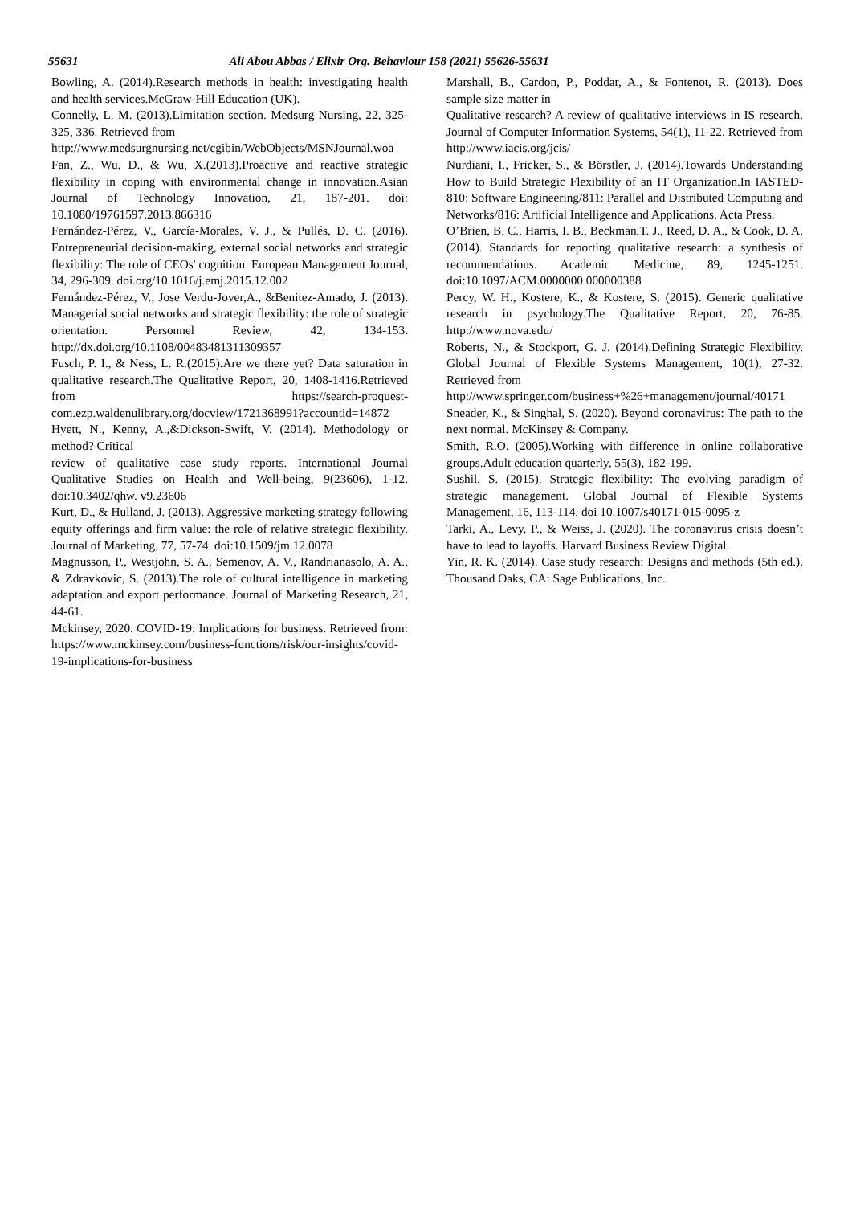55631 Ali Abou Abbas / Elixir Org. Behaviour 158 (2021) 55626-55631
Bowling, A. (2014).Research methods in health: investigating health and health services.McGraw-Hill Education (UK).
Connelly, L. M. (2013).Limitation section. Medsurg Nursing, 22, 325-325, 336. Retrieved from
http://www.medsurgnursing.net/cgibin/WebObjects/MSNJournal.woa
Fan, Z., Wu, D., & Wu, X.(2013).Proactive and reactive strategic flexibility in coping with environmental change in innovation.Asian Journal of Technology Innovation, 21, 187-201. doi: 10.1080/19761597.2013.866316
Fernández-Pérez, V., García-Morales, V. J., & Pullés, D. C. (2016). Entrepreneurial decision-making, external social networks and strategic flexibility: The role of CEOs' cognition. European Management Journal, 34, 296-309. doi.org/10.1016/j.emj.2015.12.002
Fernández-Pérez, V., Jose Verdu-Jover,A., &Benitez-Amado, J. (2013). Managerial social networks and strategic flexibility: the role of strategic orientation. Personnel Review, 42, 134-153. http://dx.doi.org/10.1108/00483481311309357
Fusch, P. I., & Ness, L. R.(2015).Are we there yet? Data saturation in qualitative research.The Qualitative Report, 20, 1408-1416.Retrieved from https://search-proquest-com.ezp.waldenulibrary.org/docview/1721368991?accountid=14872
Hyett, N., Kenny, A.,&Dickson-Swift, V. (2014). Methodology or method? Critical
review of qualitative case study reports. International Journal Qualitative Studies on Health and Well-being, 9(23606), 1-12. doi:10.3402/qhw. v9.23606
Kurt, D., & Hulland, J. (2013). Aggressive marketing strategy following equity offerings and firm value: the role of relative strategic flexibility. Journal of Marketing, 77, 57-74. doi:10.1509/jm.12.0078
Magnusson, P., Westjohn, S. A., Semenov, A. V., Randrianasolo, A. A., & Zdravkovic, S. (2013).The role of cultural intelligence in marketing adaptation and export performance. Journal of Marketing Research, 21, 44-61.
Mckinsey, 2020. COVID-19: Implications for business. Retrieved from: https://www.mckinsey.com/business-functions/risk/our-insights/covid-19-implications-for-business
Marshall, B., Cardon, P., Poddar, A., & Fontenot, R. (2013). Does sample size matter in
Qualitative research? A review of qualitative interviews in IS research. Journal of Computer Information Systems, 54(1), 11-22. Retrieved from http://www.iacis.org/jcis/
Nurdiani, I., Fricker, S., & Börstler, J. (2014).Towards Understanding How to Build Strategic Flexibility of an IT Organization.In IASTED-810: Software Engineering/811: Parallel and Distributed Computing and Networks/816: Artificial Intelligence and Applications. Acta Press.
O’Brien, B. C., Harris, I. B., Beckman,T. J., Reed, D. A., & Cook, D. A. (2014). Standards for reporting qualitative research: a synthesis of recommendations. Academic Medicine, 89, 1245-1251. doi:10.1097/ACM.0000000 000000388
Percy, W. H., Kostere, K., & Kostere, S. (2015). Generic qualitative research in psychology.The Qualitative Report, 20, 76-85. http://www.nova.edu/
Roberts, N., & Stockport, G. J. (2014).Defining Strategic Flexibility. Global Journal of Flexible Systems Management, 10(1), 27-32. Retrieved from
http://www.springer.com/business+%26+management/journal/40171
Sneader, K., & Singhal, S. (2020). Beyond coronavirus: The path to the next normal. McKinsey & Company.
Smith, R.O. (2005).Working with difference in online collaborative groups.Adult education quarterly, 55(3), 182-199.
Sushil, S. (2015). Strategic flexibility: The evolving paradigm of strategic management. Global Journal of Flexible Systems Management, 16, 113-114. doi 10.1007/s40171-015-0095-z
Tarki, A., Levy, P., & Weiss, J. (2020). The coronavirus crisis doesn’t have to lead to layoffs. Harvard Business Review Digital.
Yin, R. K. (2014). Case study research: Designs and methods (5th ed.). Thousand Oaks, CA: Sage Publications, Inc.